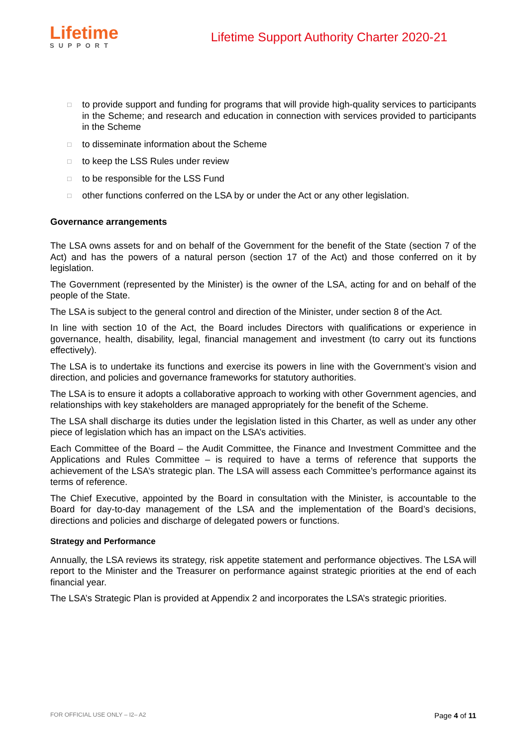Lifetime
SUPPORT
Lifetime Support Authority Charter 2020-21
□ to provide support and funding for programs that will provide high-quality services to participants in the Scheme; and research and education in connection with services provided to participants in the Scheme
□ to disseminate information about the Scheme
□ to keep the LSS Rules under review
□ to be responsible for the LSS Fund
□ other functions conferred on the LSA by or under the Act or any other legislation.
Governance arrangements
The LSA owns assets for and on behalf of the Government for the benefit of the State (section 7 of the Act) and has the powers of a natural person (section 17 of the Act) and those conferred on it by legislation.
The Government (represented by the Minister) is the owner of the LSA, acting for and on behalf of the people of the State.
The LSA is subject to the general control and direction of the Minister, under section 8 of the Act.
In line with section 10 of the Act, the Board includes Directors with qualifications or experience in governance, health, disability, legal, financial management and investment (to carry out its functions effectively).
The LSA is to undertake its functions and exercise its powers in line with the Government’s vision and direction, and policies and governance frameworks for statutory authorities.
The LSA is to ensure it adopts a collaborative approach to working with other Government agencies, and relationships with key stakeholders are managed appropriately for the benefit of the Scheme.
The LSA shall discharge its duties under the legislation listed in this Charter, as well as under any other piece of legislation which has an impact on the LSA’s activities.
Each Committee of the Board – the Audit Committee, the Finance and Investment Committee and the Applications and Rules Committee – is required to have a terms of reference that supports the achievement of the LSA’s strategic plan. The LSA will assess each Committee’s performance against its terms of reference.
The Chief Executive, appointed by the Board in consultation with the Minister, is accountable to the Board for day-to-day management of the LSA and the implementation of the Board’s decisions, directions and policies and discharge of delegated powers or functions.
Strategy and Performance
Annually, the LSA reviews its strategy, risk appetite statement and performance objectives. The LSA will report to the Minister and the Treasurer on performance against strategic priorities at the end of each financial year.
The LSA’s Strategic Plan is provided at Appendix 2 and incorporates the LSA’s strategic priorities.
FOR OFFICIAL USE ONLY – I2– A2 Page 4 of 11